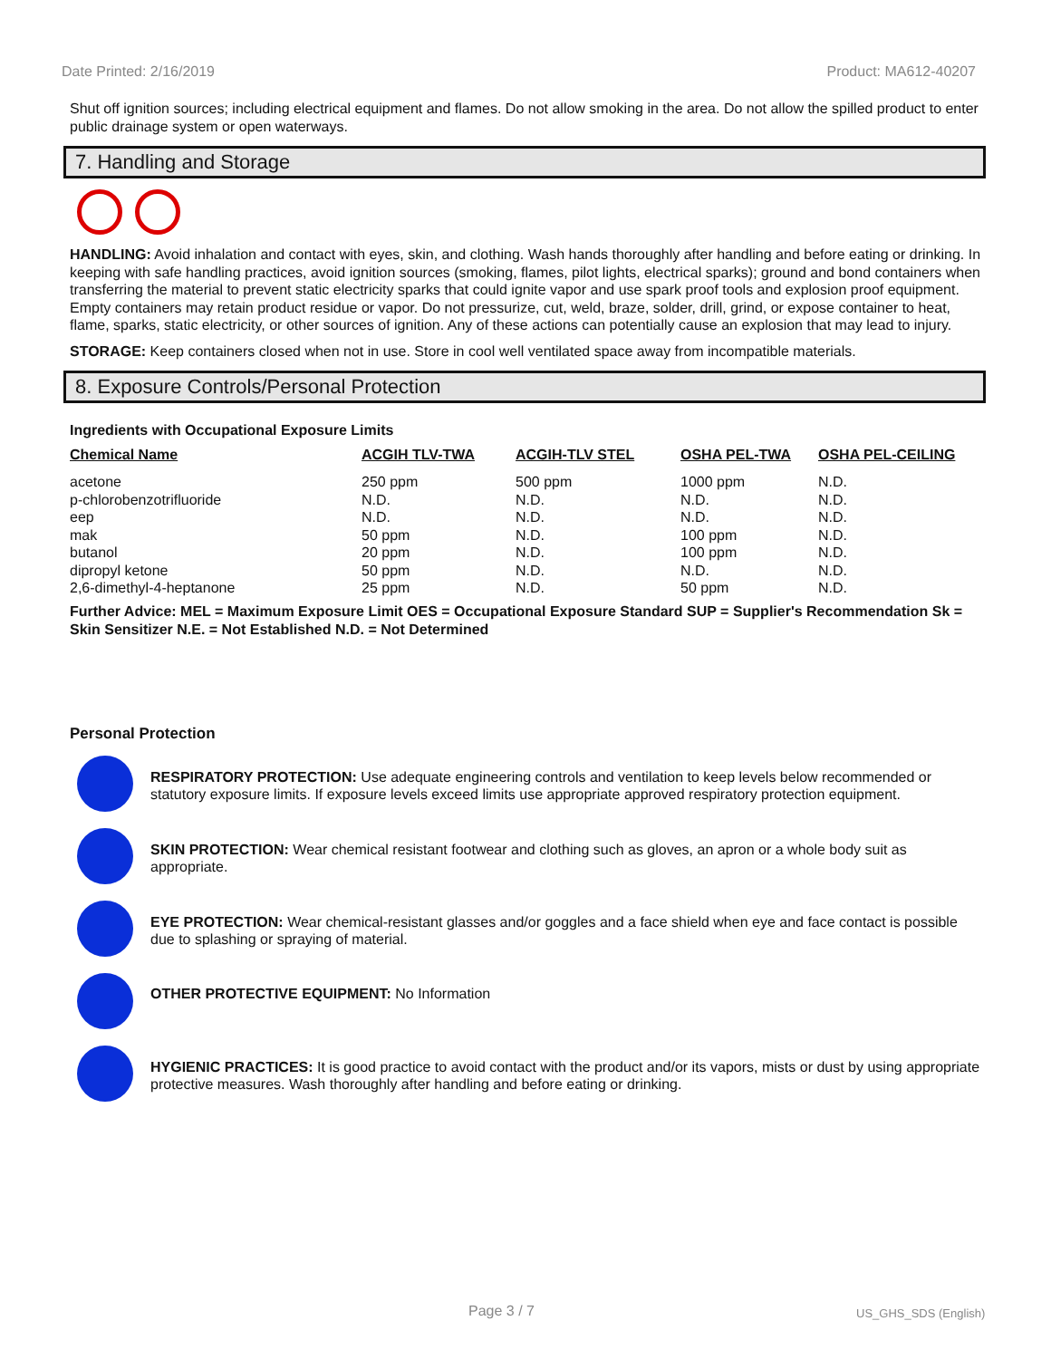Date Printed: 2/16/2019 Product: MA612-40207
Shut off ignition sources; including electrical equipment and flames. Do not allow smoking in the area. Do not allow the spilled product to enter public drainage system or open waterways.
7. Handling and Storage
HANDLING: Avoid inhalation and contact with eyes, skin, and clothing. Wash hands thoroughly after handling and before eating or drinking. In keeping with safe handling practices, avoid ignition sources (smoking, flames, pilot lights, electrical sparks); ground and bond containers when transferring the material to prevent static electricity sparks that could ignite vapor and use spark proof tools and explosion proof equipment. Empty containers may retain product residue or vapor. Do not pressurize, cut, weld, braze, solder, drill, grind, or expose container to heat, flame, sparks, static electricity, or other sources of ignition. Any of these actions can potentially cause an explosion that may lead to injury.
STORAGE: Keep containers closed when not in use. Store in cool well ventilated space away from incompatible materials.
8. Exposure Controls/Personal Protection
Ingredients with Occupational Exposure Limits
| Chemical Name | ACGIH TLV-TWA | ACGIH-TLV STEL | OSHA PEL-TWA | OSHA PEL-CEILING |
| --- | --- | --- | --- | --- |
| acetone | 250 ppm | 500 ppm | 1000 ppm | N.D. |
| p-chlorobenzotrifluoride | N.D. | N.D. | N.D. | N.D. |
| eep | N.D. | N.D. | N.D. | N.D. |
| mak | 50 ppm | N.D. | 100 ppm | N.D. |
| butanol | 20 ppm | N.D. | 100 ppm | N.D. |
| dipropyl ketone | 50 ppm | N.D. | N.D. | N.D. |
| 2,6-dimethyl-4-heptanone | 25 ppm | N.D. | 50 ppm | N.D. |
Further Advice: MEL = Maximum Exposure Limit OES = Occupational Exposure Standard SUP = Supplier's Recommendation Sk = Skin Sensitizer N.E. = Not Established N.D. = Not Determined
Personal Protection
RESPIRATORY PROTECTION: Use adequate engineering controls and ventilation to keep levels below recommended or statutory exposure limits. If exposure levels exceed limits use appropriate approved respiratory protection equipment.
SKIN PROTECTION: Wear chemical resistant footwear and clothing such as gloves, an apron or a whole body suit as appropriate.
EYE PROTECTION: Wear chemical-resistant glasses and/or goggles and a face shield when eye and face contact is possible due to splashing or spraying of material.
OTHER PROTECTIVE EQUIPMENT: No Information
HYGIENIC PRACTICES: It is good practice to avoid contact with the product and/or its vapors, mists or dust by using appropriate protective measures. Wash thoroughly after handling and before eating or drinking.
Page 3 / 7 US_GHS_SDS (English)